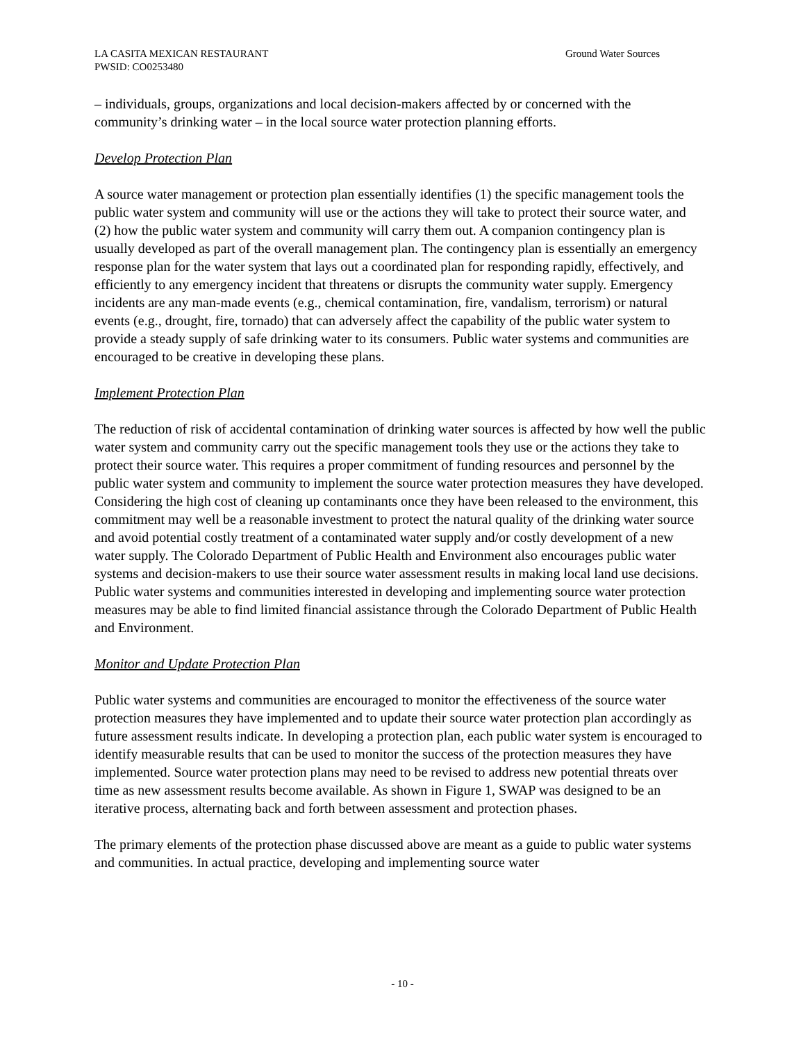LA CASITA MEXICAN RESTAURANT
PWSID: CO0253480
Ground Water Sources
– individuals, groups, organizations and local decision-makers affected by or concerned with the community’s drinking water – in the local source water protection planning efforts.
Develop Protection Plan
A source water management or protection plan essentially identifies (1) the specific management tools the public water system and community will use or the actions they will take to protect their source water, and (2) how the public water system and community will carry them out. A companion contingency plan is usually developed as part of the overall management plan. The contingency plan is essentially an emergency response plan for the water system that lays out a coordinated plan for responding rapidly, effectively, and efficiently to any emergency incident that threatens or disrupts the community water supply. Emergency incidents are any man-made events (e.g., chemical contamination, fire, vandalism, terrorism) or natural events (e.g., drought, fire, tornado) that can adversely affect the capability of the public water system to provide a steady supply of safe drinking water to its consumers. Public water systems and communities are encouraged to be creative in developing these plans.
Implement Protection Plan
The reduction of risk of accidental contamination of drinking water sources is affected by how well the public water system and community carry out the specific management tools they use or the actions they take to protect their source water. This requires a proper commitment of funding resources and personnel by the public water system and community to implement the source water protection measures they have developed. Considering the high cost of cleaning up contaminants once they have been released to the environment, this commitment may well be a reasonable investment to protect the natural quality of the drinking water source and avoid potential costly treatment of a contaminated water supply and/or costly development of a new water supply. The Colorado Department of Public Health and Environment also encourages public water systems and decision-makers to use their source water assessment results in making local land use decisions. Public water systems and communities interested in developing and implementing source water protection measures may be able to find limited financial assistance through the Colorado Department of Public Health and Environment.
Monitor and Update Protection Plan
Public water systems and communities are encouraged to monitor the effectiveness of the source water protection measures they have implemented and to update their source water protection plan accordingly as future assessment results indicate. In developing a protection plan, each public water system is encouraged to identify measurable results that can be used to monitor the success of the protection measures they have implemented. Source water protection plans may need to be revised to address new potential threats over time as new assessment results become available. As shown in Figure 1, SWAP was designed to be an iterative process, alternating back and forth between assessment and protection phases.
The primary elements of the protection phase discussed above are meant as a guide to public water systems and communities. In actual practice, developing and implementing source water
- 10 -